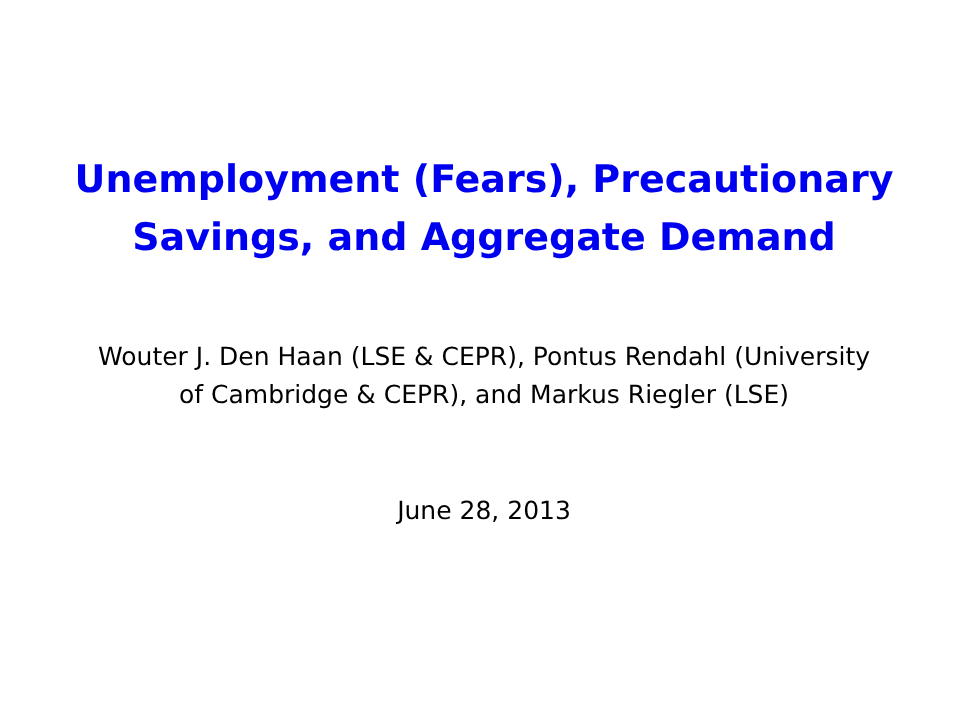Unemployment (Fears), Precautionary
Savings, and Aggregate Demand
Wouter J. Den Haan (LSE & CEPR), Pontus Rendahl (University
of Cambridge & CEPR), and Markus Riegler (LSE)
June 28, 2013